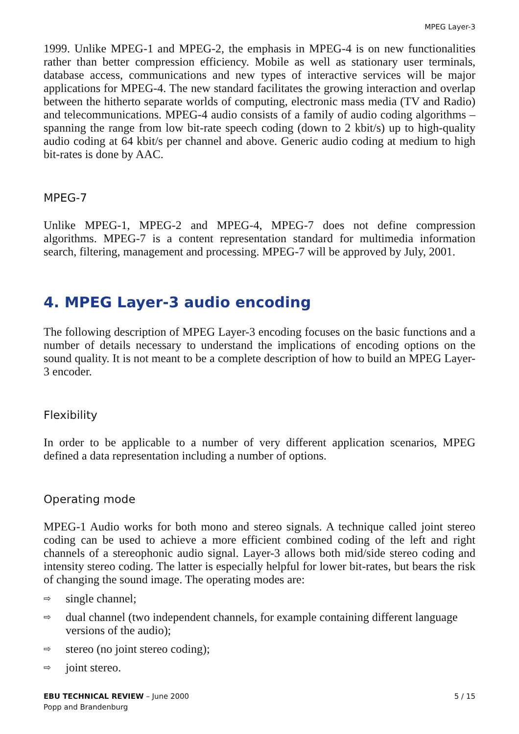MPEG Layer-3
1999. Unlike MPEG-1 and MPEG-2, the emphasis in MPEG-4 is on new functionalities rather than better compression efficiency. Mobile as well as stationary user terminals, database access, communications and new types of interactive services will be major applications for MPEG-4. The new standard facilitates the growing interaction and overlap between the hitherto separate worlds of computing, electronic mass media (TV and Radio) and telecommunications. MPEG-4 audio consists of a family of audio coding algorithms – spanning the range from low bit-rate speech coding (down to 2 kbit/s) up to high-quality audio coding at 64 kbit/s per channel and above. Generic audio coding at medium to high bit-rates is done by AAC.
MPEG-7
Unlike MPEG-1, MPEG-2 and MPEG-4, MPEG-7 does not define compression algorithms. MPEG-7 is a content representation standard for multimedia information search, filtering, management and processing. MPEG-7 will be approved by July, 2001.
4. MPEG Layer-3 audio encoding
The following description of MPEG Layer-3 encoding focuses on the basic functions and a number of details necessary to understand the implications of encoding options on the sound quality. It is not meant to be a complete description of how to build an MPEG Layer-3 encoder.
Flexibility
In order to be applicable to a number of very different application scenarios, MPEG defined a data representation including a number of options.
Operating mode
MPEG-1 Audio works for both mono and stereo signals. A technique called joint stereo coding can be used to achieve a more efficient combined coding of the left and right channels of a stereophonic audio signal. Layer-3 allows both mid/side stereo coding and intensity stereo coding. The latter is especially helpful for lower bit-rates, but bears the risk of changing the sound image. The operating modes are:
⇨ single channel;
⇨ dual channel (two independent channels, for example containing different language versions of the audio);
⇨ stereo (no joint stereo coding);
⇨ joint stereo.
EBU TECHNICAL REVIEW – June 2000
Popp and Brandenburg
5 / 15